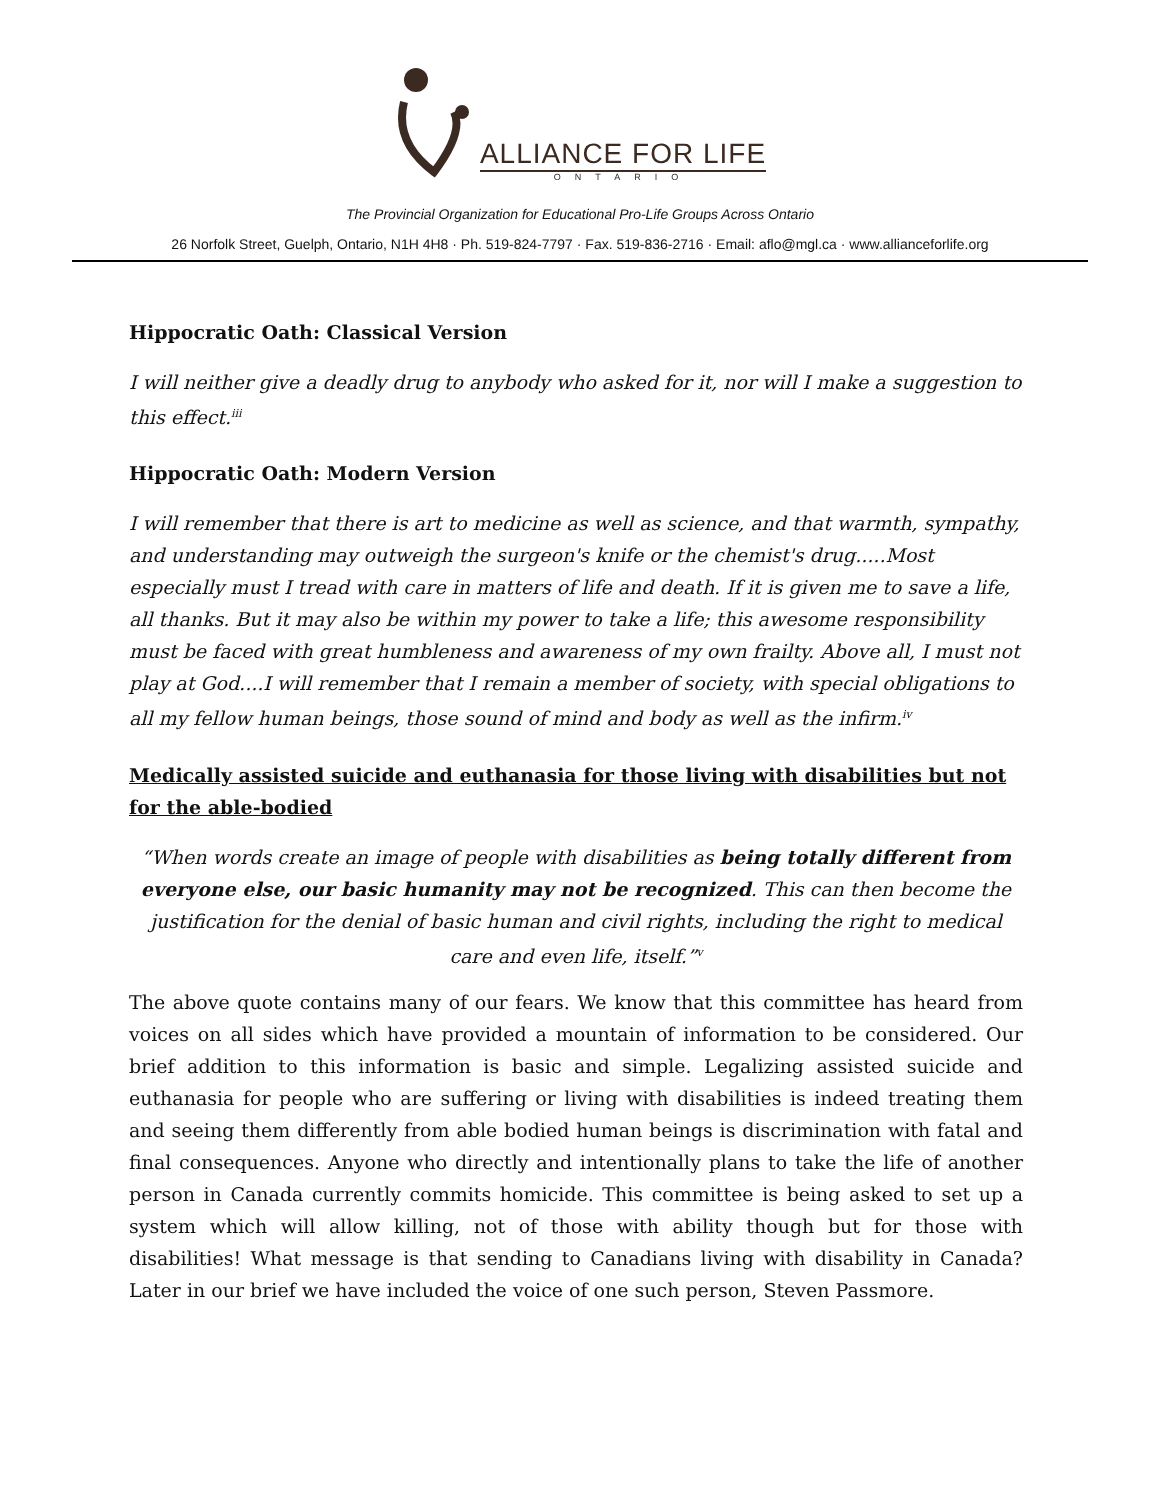ALLIANCE FOR LIFE
ONTARIO
The Provincial Organization for Educational Pro-Life Groups Across Ontario
26 Norfolk Street, Guelph, Ontario, N1H 4H8 · Ph. 519-824-7797 · Fax. 519-836-2716 · Email: aflo@mgl.ca · www.allianceforlife.org
Hippocratic Oath: Classical Version
I will neither give a deadly drug to anybody who asked for it, nor will I make a suggestion to this effect.<sup>iii</sup>
Hippocratic Oath: Modern Version
I will remember that there is art to medicine as well as science, and that warmth, sympathy, and understanding may outweigh the surgeon's knife or the chemist's drug.....Most especially must I tread with care in matters of life and death. If it is given me to save a life, all thanks. But it may also be within my power to take a life; this awesome responsibility must be faced with great humbleness and awareness of my own frailty. Above all, I must not play at God....I will remember that I remain a member of society, with special obligations to all my fellow human beings, those sound of mind and body as well as the infirm.<sup>iv</sup>
Medically assisted suicide and euthanasia for those living with disabilities but not for the able-bodied
“When words create an image of people with disabilities as being totally different from everyone else, our basic humanity may not be recognized. This can then become the justification for the denial of basic human and civil rights, including the right to medical care and even life, itself.”<sup>v</sup>
The above quote contains many of our fears. We know that this committee has heard from voices on all sides which have provided a mountain of information to be considered. Our brief addition to this information is basic and simple. Legalizing assisted suicide and euthanasia for people who are suffering or living with disabilities is indeed treating them and seeing them differently from able bodied human beings is discrimination with fatal and final consequences. Anyone who directly and intentionally plans to take the life of another person in Canada currently commits homicide. This committee is being asked to set up a system which will allow killing, not of those with ability though but for those with disabilities! What message is that sending to Canadians living with disability in Canada? Later in our brief we have included the voice of one such person, Steven Passmore.